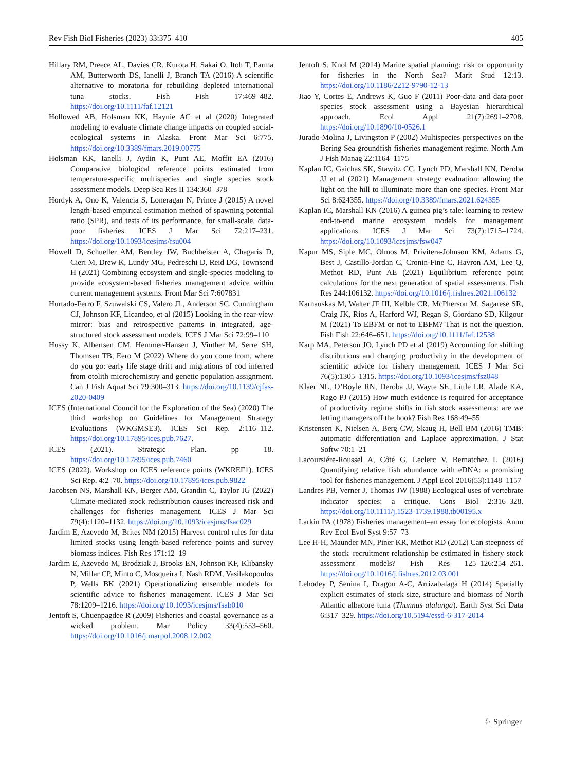Rev Fish Biol Fisheries (2023) 33:375–410 405
Hillary RM, Preece AL, Davies CR, Kurota H, Sakai O, Itoh T, Parma AM, Butterworth DS, Ianelli J, Branch TA (2016) A scientific alternative to moratoria for rebuilding depleted international tuna stocks. Fish Fish 17:469–482. https://doi.org/10.1111/faf.12121
Hollowed AB, Holsman KK, Haynie AC et al (2020) Integrated modeling to evaluate climate change impacts on coupled social-ecological systems in Alaska. Front Mar Sci 6:775. https://doi.org/10.3389/fmars.2019.00775
Holsman KK, Ianelli J, Aydin K, Punt AE, Moffit EA (2016) Comparative biological reference points estimated from temperature-specific multispecies and single species stock assessment models. Deep Sea Res II 134:360–378
Hordyk A, Ono K, Valencia S, Loneragan N, Prince J (2015) A novel length-based empirical estimation method of spawning potential ratio (SPR), and tests of its performance, for small-scale, data-poor fisheries. ICES J Mar Sci 72:217–231. https://doi.org/10.1093/icesjms/fsu004
Howell D, Schueller AM, Bentley JW, Buchheister A, Chagaris D, Cieri M, Drew K, Lundy MG, Pedreschi D, Reid DG, Townsend H (2021) Combining ecosystem and single-species modeling to provide ecosystem-based fisheries management advice within current management systems. Front Mar Sci 7:607831
Hurtado-Ferro F, Szuwalski CS, Valero JL, Anderson SC, Cunningham CJ, Johnson KF, Licandeo, et al (2015) Looking in the rear-view mirror: bias and retrospective patterns in integrated, age-structured stock assessment models. ICES J Mar Sci 72:99–110
Hussy K, Albertsen CM, Hemmer-Hansen J, Vinther M, Serre SH, Thomsen TB, Eero M (2022) Where do you come from, where do you go: early life stage drift and migrations of cod inferred from otolith microchemistry and genetic population assignment. Can J Fish Aquat Sci 79:300–313. https://doi.org/10.1139/cjfas-2020-0409
ICES (International Council for the Exploration of the Sea) (2020) The third workshop on Guidelines for Management Strategy Evaluations (WKGMSE3). ICES Sci Rep. 2:116–112. https://doi.org/10.17895/ices.pub.7627.
ICES (2021). Strategic Plan. pp 18. https://doi.org/10.17895/ices.pub.7460
ICES (2022). Workshop on ICES reference points (WKREF1). ICES Sci Rep. 4:2–70. https://doi.org/10.17895/ices.pub.9822
Jacobsen NS, Marshall KN, Berger AM, Grandin C, Taylor IG (2022) Climate-mediated stock redistribution causes increased risk and challenges for fisheries management. ICES J Mar Sci 79(4):1120–1132. https://doi.org/10.1093/icesjms/fsac029
Jardim E, Azevedo M, Brites NM (2015) Harvest control rules for data limited stocks using length-based reference points and survey biomass indices. Fish Res 171:12–19
Jardim E, Azevedo M, Brodziak J, Brooks EN, Johnson KF, Klibansky N, Millar CP, Minto C, Mosqueira I, Nash RDM, Vasilakopoulos P, Wells BK (2021) Operationalizing ensemble models for scientific advice to fisheries management. ICES J Mar Sci 78:1209–1216. https://doi.org/10.1093/icesjms/fsab010
Jentoft S, Chuenpagdee R (2009) Fisheries and coastal governance as a wicked problem. Mar Policy 33(4):553–560. https://doi.org/10.1016/j.marpol.2008.12.002
Jentoft S, Knol M (2014) Marine spatial planning: risk or opportunity for fisheries in the North Sea? Marit Stud 12:13. https://doi.org/10.1186/2212-9790-12-13
Jiao Y, Cortes E, Andrews K, Guo F (2011) Poor-data and data-poor species stock assessment using a Bayesian hierarchical approach. Ecol Appl 21(7):2691–2708. https://doi.org/10.1890/10-0526.1
Jurado-Molina J, Livingston P (2002) Multispecies perspectives on the Bering Sea groundfish fisheries management regime. North Am J Fish Manag 22:1164–1175
Kaplan IC, Gaichas SK, Stawitz CC, Lynch PD, Marshall KN, Deroba JJ et al (2021) Management strategy evaluation: allowing the light on the hill to illuminate more than one species. Front Mar Sci 8:624355. https://doi.org/10.3389/fmars.2021.624355
Kaplan IC, Marshall KN (2016) A guinea pig’s tale: learning to review end-to-end marine ecosystem models for management applications. ICES J Mar Sci 73(7):1715–1724. https://doi.org/10.1093/icesjms/fsw047
Kapur MS, Siple MC, Olmos M, Privitera-Johnson KM, Adams G, Best J, Castillo-Jordan C, Cronin-Fine C, Havron AM, Lee Q, Methot RD, Punt AE (2021) Equilibrium reference point calculations for the next generation of spatial assessments. Fish Res 244:106132. https://doi.org/10.1016/j.fishres.2021.106132
Karnauskas M, Walter JF III, Kelble CR, McPherson M, Sagarese SR, Craig JK, Rios A, Harford WJ, Regan S, Giordano SD, Kilgour M (2021) To EBFM or not to EBFM? That is not the question. Fish Fish 22:646–651. https://doi.org/10.1111/faf.12538
Karp MA, Peterson JO, Lynch PD et al (2019) Accounting for shifting distributions and changing productivity in the development of scientific advice for fishery management. ICES J Mar Sci 76(5):1305–1315. https://doi.org/10.1093/icesjms/fsz048
Klaer NL, O’Boyle RN, Deroba JJ, Wayte SE, Little LR, Alade KA, Rago PJ (2015) How much evidence is required for acceptance of productivity regime shifts in fish stock assessments: are we letting managers off the hook? Fish Res 168:49–55
Kristensen K, Nielsen A, Berg CW, Skaug H, Bell BM (2016) TMB: automatic differentiation and Laplace approximation. J Stat Softw 70:1–21
Lacoursiére-Roussel A, Côté G, Leclerc V, Bernatchez L (2016) Quantifying relative fish abundance with eDNA: a promising tool for fisheries management. J Appl Ecol 2016(53):1148–1157
Landres PB, Verner J, Thomas JW (1988) Ecological uses of vertebrate indicator species: a critique. Cons Biol 2:316–328. https://doi.org/10.1111/j.1523-1739.1988.tb00195.x
Larkin PA (1978) Fisheries management–an essay for ecologists. Annu Rev Ecol Evol Syst 9:57–73
Lee H-H, Maunder MN, Piner KR, Methot RD (2012) Can steepness of the stock–recruitment relationship be estimated in fishery stock assessment models? Fish Res 125–126:254–261. https://doi.org/10.1016/j.fishres.2012.03.001
Lehodey P, Senina I, Dragon A-C, Arrizabalaga H (2014) Spatially explicit estimates of stock size, structure and biomass of North Atlantic albacore tuna (Thunnus alalunga). Earth Syst Sci Data 6:317–329. https://doi.org/10.5194/essd-6-317-2014
♘ Springer